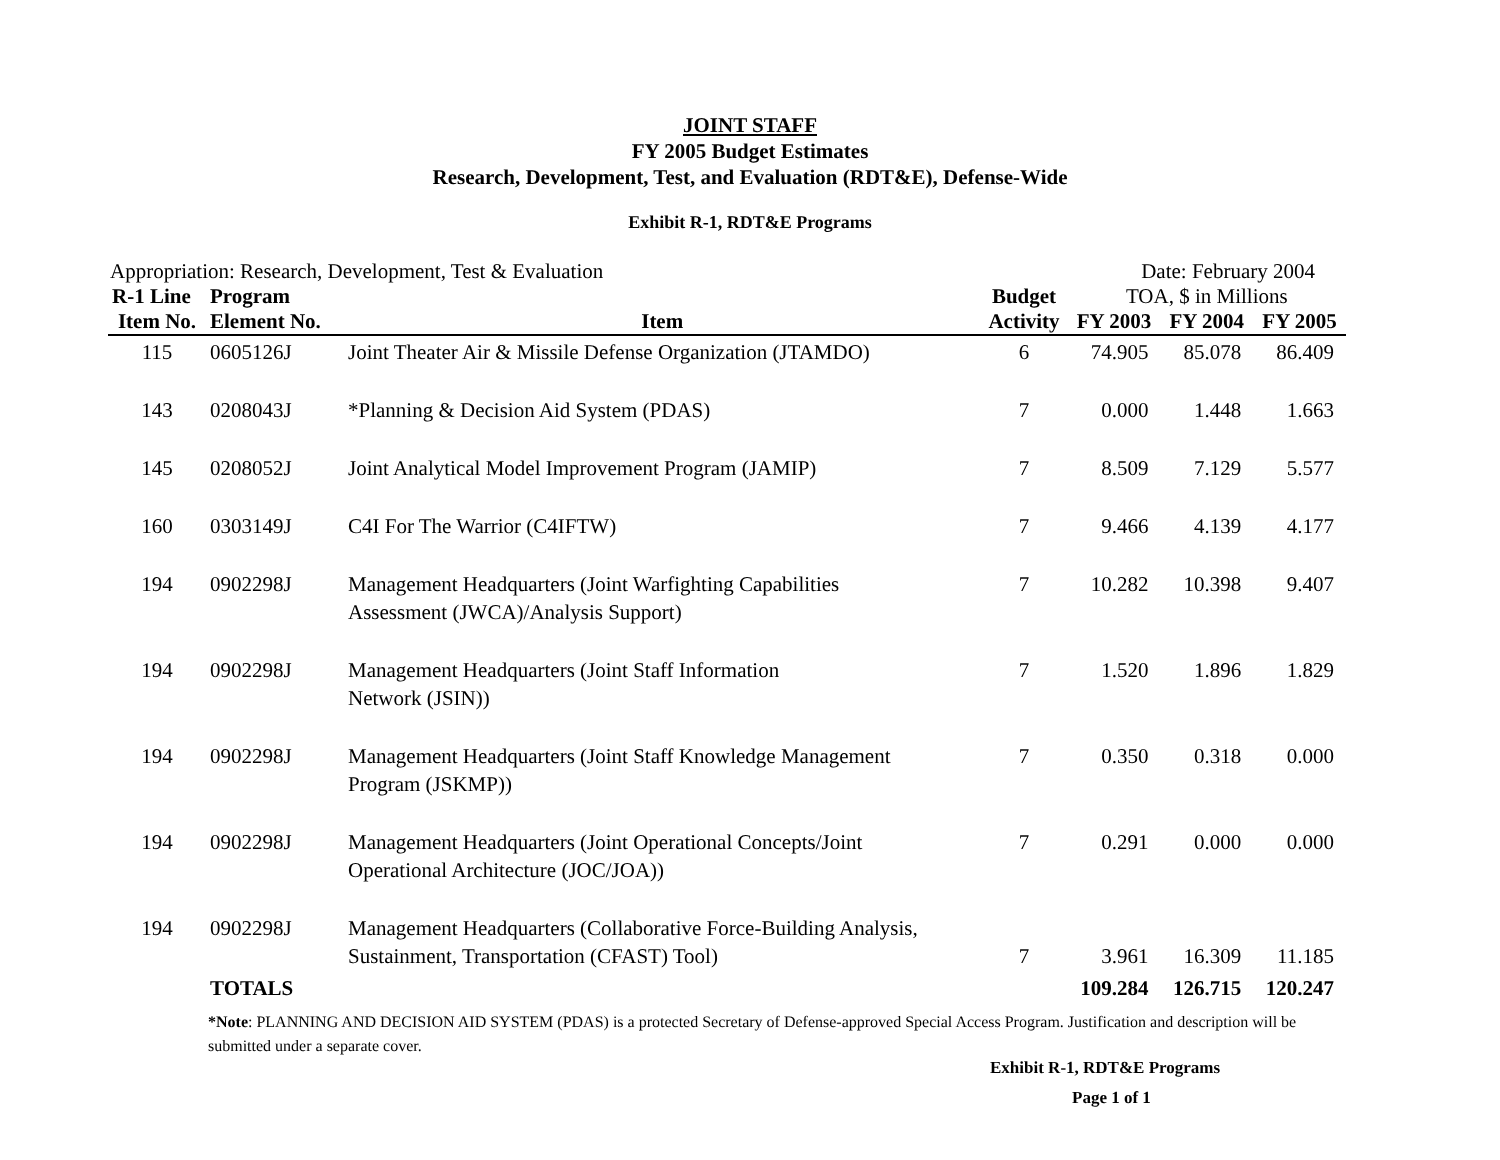JOINT STAFF
FY 2005 Budget Estimates
Research, Development, Test, and Evaluation (RDT&E), Defense-Wide
Exhibit R-1, RDT&E Programs
Appropriation: Research, Development, Test & Evaluation Date: February 2004
| R-1 Line | Program | | Budget | TOA, $ in Millions | | |
| --- | --- | --- | --- | --- | --- | --- |
| Item No. | Element No. | Item | Activity | FY 2003 | FY 2004 | FY 2005 |
| 115 | 0605126J | Joint Theater Air & Missile Defense Organization (JTAMDO) | 6 | 74.905 | 85.078 | 86.409 |
| 143 | 0208043J | *Planning & Decision Aid System (PDAS) | 7 | 0.000 | 1.448 | 1.663 |
| 145 | 0208052J | Joint Analytical Model Improvement Program (JAMIP) | 7 | 8.509 | 7.129 | 5.577 |
| 160 | 0303149J | C4I For The Warrior (C4IFTW) | 7 | 9.466 | 4.139 | 4.177 |
| 194 | 0902298J | Management Headquarters (Joint Warfighting Capabilities Assessment (JWCA)/Analysis Support) | 7 | 10.282 | 10.398 | 9.407 |
| 194 | 0902298J | Management Headquarters (Joint Staff Information Network (JSIN)) | 7 | 1.520 | 1.896 | 1.829 |
| 194 | 0902298J | Management Headquarters (Joint Staff Knowledge Management Program (JSKMP)) | 7 | 0.350 | 0.318 | 0.000 |
| 194 | 0902298J | Management Headquarters (Joint Operational Concepts/Joint Operational Architecture (JOC/JOA)) | 7 | 0.291 | 0.000 | 0.000 |
| 194 | 0902298J | Management Headquarters (Collaborative Force-Building Analysis, Sustainment, Transportation (CFAST) Tool) | 7 | 3.961 | 16.309 | 11.185 |
| | TOTALS | | | 109.284 | 126.715 | 120.247 |
*Note: PLANNING AND DECISION AID SYSTEM (PDAS) is a protected Secretary of Defense-approved Special Access Program. Justification and description will be submitted under a separate cover.
Exhibit R-1, RDT&E Programs
Page 1 of 1